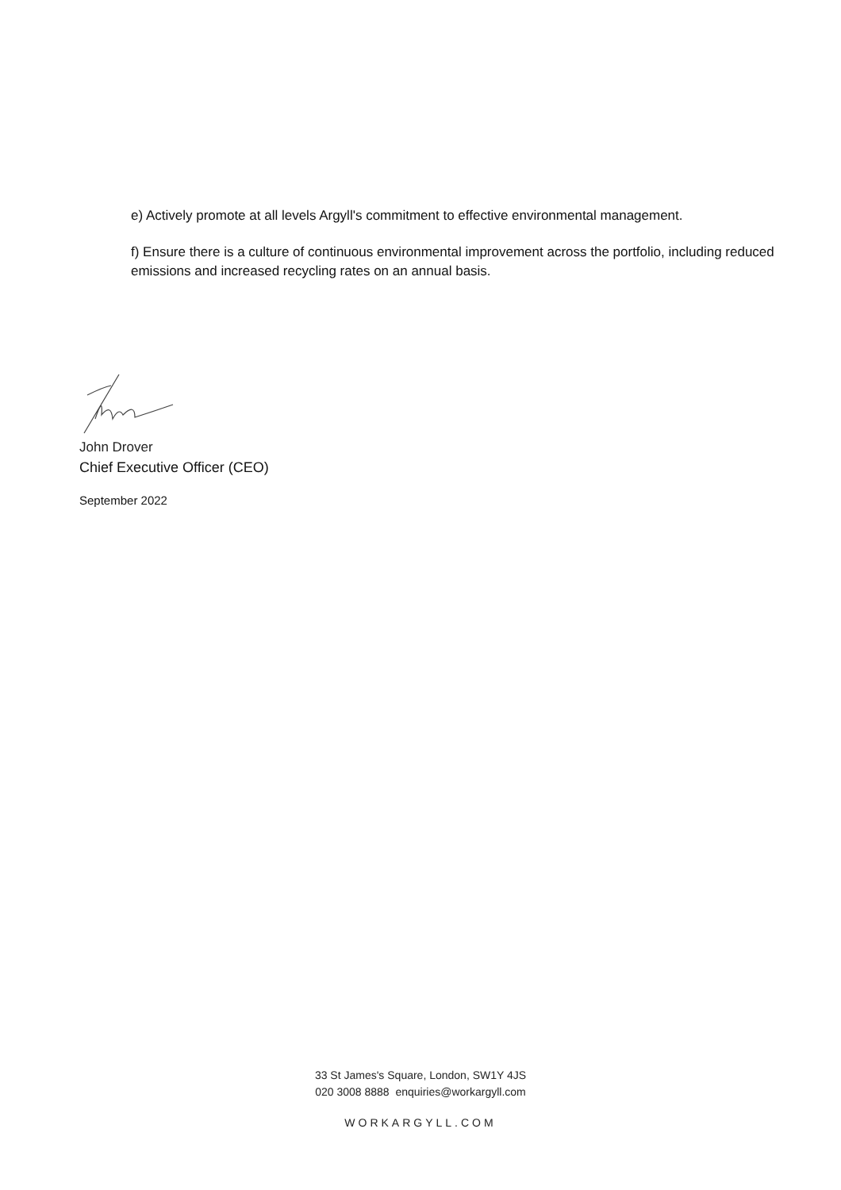e) Actively promote at all levels Argyll's commitment to effective environmental management.
f) Ensure there is a culture of continuous environmental improvement across the portfolio, including reduced emissions and increased recycling rates on an annual basis.
John Drover
Chief Executive Officer (CEO)
September 2022
33 St James's Square, London, SW1Y 4JS
020 3008 8888 enquiries@workargyll.com
WORKARGYLL.COM